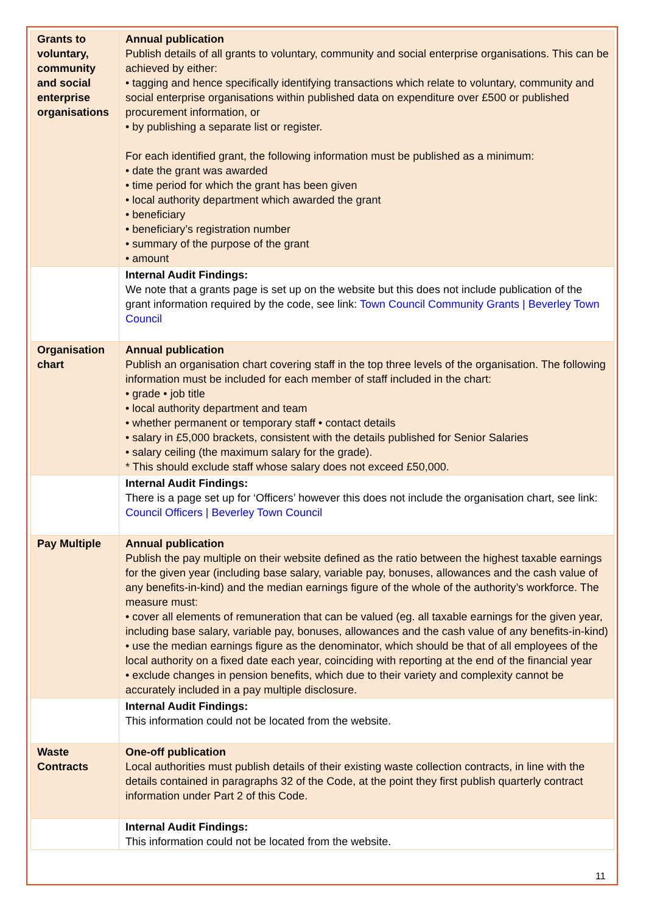| Grants to voluntary, community and social enterprise organisations | Annual publication Publish details of all grants to voluntary, community and social enterprise organisations. This can be achieved by either: • tagging and hence specifically identifying transactions which relate to voluntary, community and social enterprise organisations within published data on expenditure over £500 or published procurement information, or • by publishing a separate list or register. For each identified grant, the following information must be published as a minimum: • date the grant was awarded • time period for which the grant has been given • local authority department which awarded the grant • beneficiary • beneficiary’s registration number • summary of the purpose of the grant • amount |
| | Internal Audit Findings: We note that a grants page is set up on the website but this does not include publication of the grant information required by the code, see link: Town Council Community Grants / Beverley Town Council |
| Organisation chart | Annual publication Publish an organisation chart covering staff in the top three levels of the organisation. The following information must be included for each member of staff included in the chart: • grade • job title • local authority department and team • whether permanent or temporary staff • contact details • salary in £5,000 brackets, consistent with the details published for Senior Salaries • salary ceiling (the maximum salary for the grade). * This should exclude staff whose salary does not exceed £50,000. |
| | Internal Audit Findings: There is a page set up for ‘Officers’ however this does not include the organisation chart, see link: Council Officers / Beverley Town Council |
| Pay Multiple | Annual publication Publish the pay multiple on their website defined as the ratio between the highest taxable earnings for the given year (including base salary, variable pay, bonuses, allowances and the cash value of any benefits-in-kind) and the median earnings figure of the whole of the authority’s workforce. The measure must: • cover all elements of remuneration that can be valued (eg. all taxable earnings for the given year, including base salary, variable pay, bonuses, allowances and the cash value of any benefits-in-kind) • use the median earnings figure as the denominator, which should be that of all employees of the local authority on a fixed date each year, coinciding with reporting at the end of the financial year • exclude changes in pension benefits, which due to their variety and complexity cannot be accurately included in a pay multiple disclosure. |
| | Internal Audit Findings: This information could not be located from the website. |
| Waste Contracts | One-off publication Local authorities must publish details of their existing waste collection contracts, in line with the details contained in paragraphs 32 of the Code, at the point they first publish quarterly contract information under Part 2 of this Code. |
| | Internal Audit Findings: This information could not be located from the website. |
11